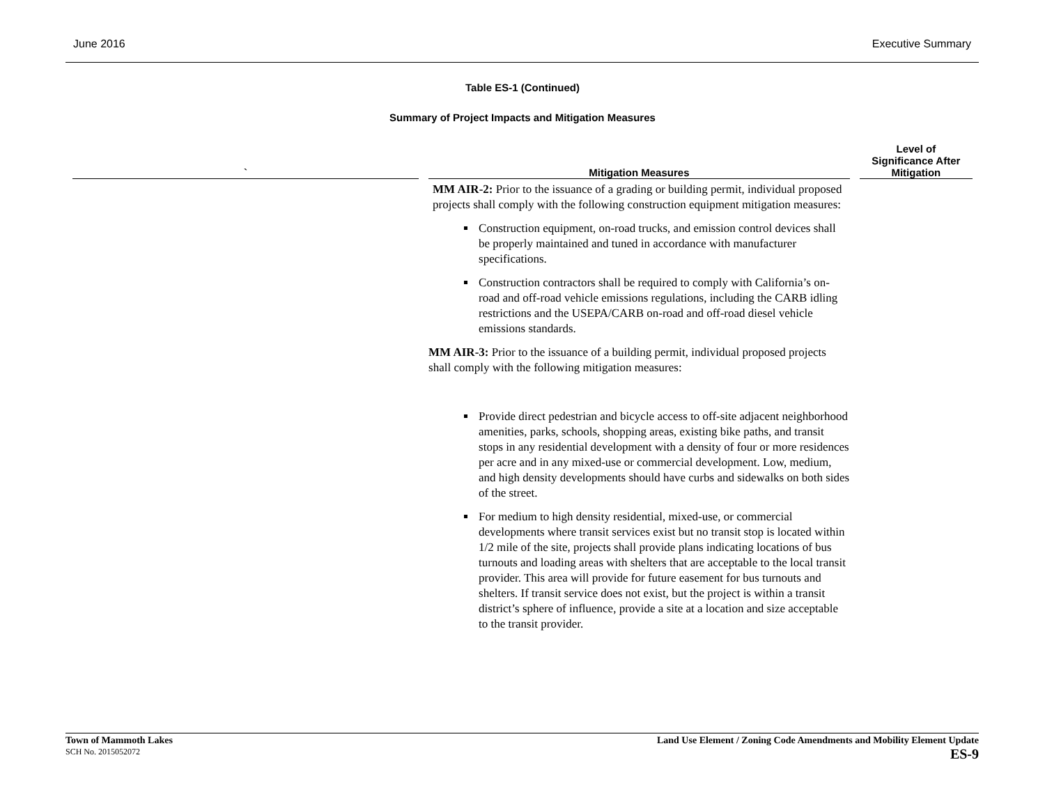June 2016 Executive Summary
Table ES-1 (Continued)
Summary of Project Impacts and Mitigation Measures
| ` | Mitigation Measures | Level of Significance After Mitigation |
| --- | --- | --- |
| | MM AIR-2: Prior to the issuance of a grading or building permit, individual proposed projects shall comply with the following construction equipment mitigation measures: Construction equipment, on-road trucks, and emission control devices shall be properly maintained and tuned in accordance with manufacturer specifications. Construction contractors shall be required to comply with California’s on-road and off-road vehicle emissions regulations, including the CARB idling restrictions and the USEPA/CARB on-road and off-road diesel vehicle emissions standards. MM AIR-3: Prior to the issuance of a building permit, individual proposed projects shall comply with the following mitigation measures: Provide direct pedestrian and bicycle access to off-site adjacent neighborhood amenities, parks, schools, shopping areas, existing bike paths, and transit stops in any residential development with a density of four or more residences per acre and in any mixed-use or commercial development. Low, medium, and high density developments should have curbs and sidewalks on both sides of the street. For medium to high density residential, mixed-use, or commercial developments where transit services exist but no transit stop is located within 1/2 mile of the site, projects shall provide plans indicating locations of bus turnouts and loading areas with shelters that are acceptable to the local transit provider. This area will provide for future easement for bus turnouts and shelters. If transit service does not exist, but the project is within a transit district’s sphere of influence, provide a site at a location and size acceptable to the transit provider. | |
Town of Mammoth Lakes
SCH No. 2015052072
Land Use Element / Zoning Code Amendments and Mobility Element Update
ES-9